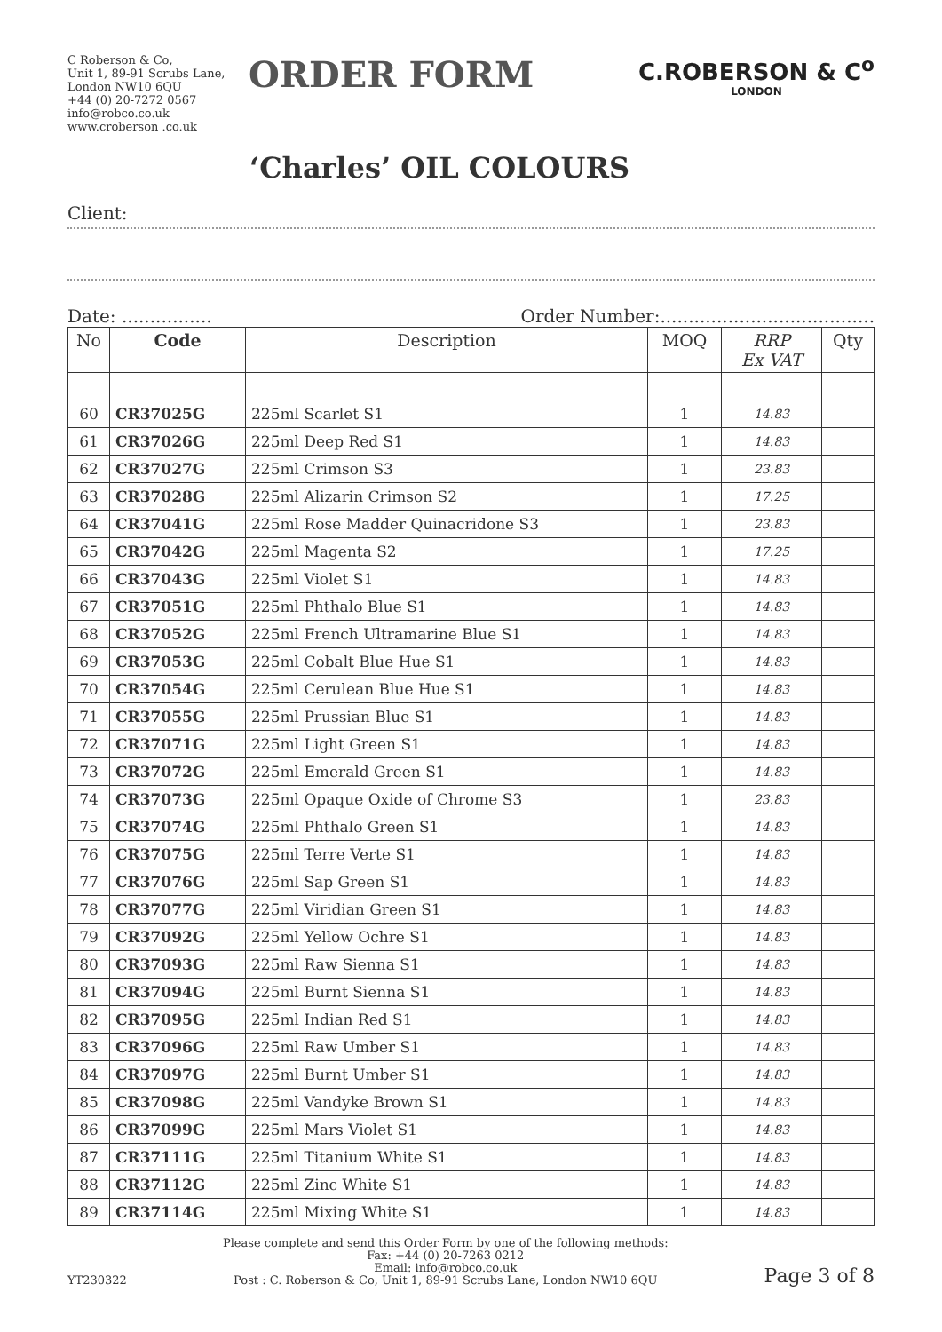C Roberson & Co,
Unit 1, 89-91 Scrubs Lane,
London NW10 6QU
+44 (0) 20-7272 0567
info@robco.co.uk
www.croberson .co.uk
ORDER FORM
C.ROBERSON & C<sup>o</sup>
LONDON
‘Charles’ OIL COLOURS
Client:
Date: ................ Order Number:......................................
| No | Code | Description | MOQ | RRP Ex VAT | Qty |
| --- | --- | --- | --- | --- | --- |
| 60 | CR37025G | 225ml Scarlet S1 | 1 | 14.83 | |
| 61 | CR37026G | 225ml Deep Red S1 | 1 | 14.83 | |
| 62 | CR37027G | 225ml Crimson S3 | 1 | 23.83 | |
| 63 | CR37028G | 225ml Alizarin Crimson S2 | 1 | 17.25 | |
| 64 | CR37041G | 225ml Rose Madder Quinacridone S3 | 1 | 23.83 | |
| 65 | CR37042G | 225ml Magenta S2 | 1 | 17.25 | |
| 66 | CR37043G | 225ml Violet S1 | 1 | 14.83 | |
| 67 | CR37051G | 225ml Phthalo Blue S1 | 1 | 14.83 | |
| 68 | CR37052G | 225ml French Ultramarine Blue S1 | 1 | 14.83 | |
| 69 | CR37053G | 225ml Cobalt Blue Hue S1 | 1 | 14.83 | |
| 70 | CR37054G | 225ml Cerulean Blue Hue S1 | 1 | 14.83 | |
| 71 | CR37055G | 225ml Prussian Blue S1 | 1 | 14.83 | |
| 72 | CR37071G | 225ml Light Green S1 | 1 | 14.83 | |
| 73 | CR37072G | 225ml Emerald Green S1 | 1 | 14.83 | |
| 74 | CR37073G | 225ml Opaque Oxide of Chrome S3 | 1 | 23.83 | |
| 75 | CR37074G | 225ml Phthalo Green S1 | 1 | 14.83 | |
| 76 | CR37075G | 225ml Terre Verte S1 | 1 | 14.83 | |
| 77 | CR37076G | 225ml Sap Green S1 | 1 | 14.83 | |
| 78 | CR37077G | 225ml Viridian Green S1 | 1 | 14.83 | |
| 79 | CR37092G | 225ml Yellow Ochre S1 | 1 | 14.83 | |
| 80 | CR37093G | 225ml Raw Sienna S1 | 1 | 14.83 | |
| 81 | CR37094G | 225ml Burnt Sienna S1 | 1 | 14.83 | |
| 82 | CR37095G | 225ml Indian Red S1 | 1 | 14.83 | |
| 83 | CR37096G | 225ml Raw Umber S1 | 1 | 14.83 | |
| 84 | CR37097G | 225ml Burnt Umber S1 | 1 | 14.83 | |
| 85 | CR37098G | 225ml Vandyke Brown S1 | 1 | 14.83 | |
| 86 | CR37099G | 225ml Mars Violet S1 | 1 | 14.83 | |
| 87 | CR37111G | 225ml Titanium White S1 | 1 | 14.83 | |
| 88 | CR37112G | 225ml Zinc White S1 | 1 | 14.83 | |
| 89 | CR37114G | 225ml Mixing White S1 | 1 | 14.83 | |
YT230322
Please complete and send this Order Form by one of the following methods:
Fax: +44 (0) 20-7263 0212
Email: info@robco.co.uk
Post : C. Roberson & Co, Unit 1, 89-91 Scrubs Lane, London NW10 6QU
Page 3 of 8